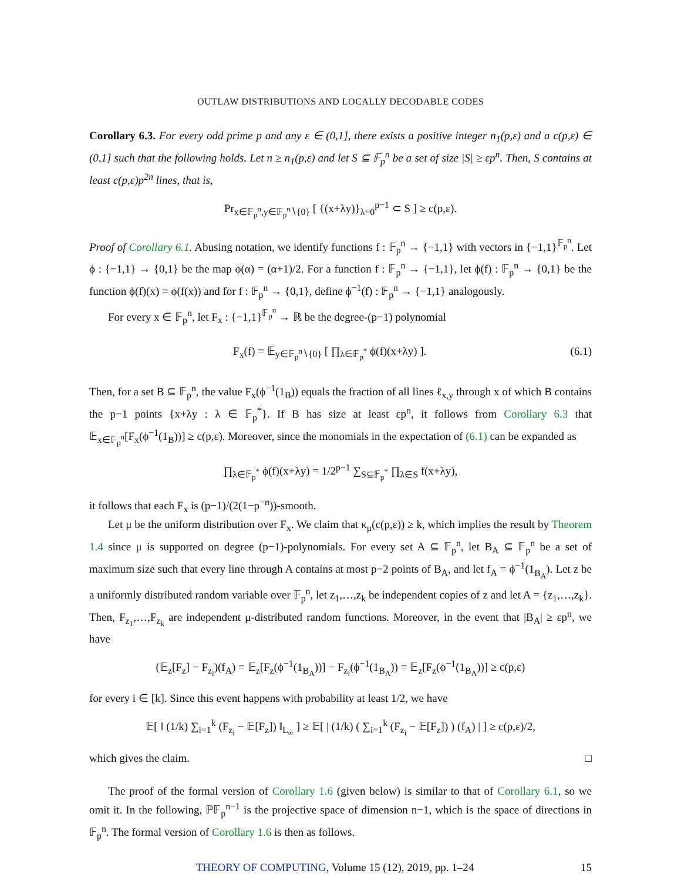OUTLAW DISTRIBUTIONS AND LOCALLY DECODABLE CODES
Corollary 6.3. For every odd prime p and any ε ∈ (0,1], there exists a positive integer n<sub>1</sub>(p,ε) and a c(p,ε) ∈ (0,1] such that the following holds. Let n ≥ n<sub>1</sub>(p,ε) and let S ⊆ 𝔽<sub>p</sub><sup>n</sup> be a set of size |S| ≥ εp<sup>n</sup>. Then, S contains at least c(p,ε)p<sup>2n</sup> lines, that is,
Pr<sub>x∈𝔽<sub>p</sub><sup>n</sup>,y∈𝔽<sub>p</sub><sup>n</sup>∖{0}</sub> [ {(x+λy)}<sub>λ=0</sub><sup>p−1</sup> ⊂ S ] ≥ c(p,ε).
Proof of Corollary 6.1. Abusing notation, we identify functions f : 𝔽<sub>p</sub><sup>n</sup> → {−1,1} with vectors in {−1,1}<sup>𝔽<sub>p</sub><sup>n</sup></sup>. Let ϕ : {−1,1} → {0,1} be the map ϕ(α) = (α+1)/2. For a function f : 𝔽<sub>p</sub><sup>n</sup> → {−1,1}, let ϕ(f) : 𝔽<sub>p</sub><sup>n</sup> → {0,1} be the function ϕ(f)(x) = ϕ(f(x)) and for f : 𝔽<sub>p</sub><sup>n</sup> → {0,1}, define ϕ<sup>−1</sup>(f) : 𝔽<sub>p</sub><sup>n</sup> → {−1,1} analogously.
For every x ∈ 𝔽<sub>p</sub><sup>n</sup>, let F<sub>x</sub> : {−1,1}<sup>𝔽<sub>p</sub><sup>n</sup></sup> → ℝ be the degree-(p−1) polynomial
F<sub>x</sub>(f) = 𝔼<sub>y∈𝔽<sub>p</sub><sup>n</sup>∖{0}</sub> [ ∏<sub>λ∈𝔽<sub>p</sub><sup>*</sup></sub> ϕ(f)(x+λy) ]. (6.1)
Then, for a set B ⊆ 𝔽<sub>p</sub><sup>n</sup>, the value F<sub>x</sub>(ϕ<sup>−1</sup>(1<sub>B</sub>)) equals the fraction of all lines ℓ<sub>x,y</sub> through x of which B contains the p−1 points {x+λy : λ ∈ 𝔽<sub>p</sub><sup>*</sup>}. If B has size at least εp<sup>n</sup>, it follows from Corollary 6.3 that 𝔼<sub>x∈𝔽<sub>p</sub><sup>n</sup></sub>[F<sub>x</sub>(ϕ<sup>−1</sup>(1<sub>B</sub>))] ≥ c(p,ε). Moreover, since the monomials in the expectation of (6.1) can be expanded as
∏<sub>λ∈𝔽<sub>p</sub><sup>*</sup></sub> ϕ(f)(x+λy) = 1/2<sup>p−1</sup> ∑<sub>S⊆𝔽<sub>p</sub><sup>*</sup></sub> ∏<sub>λ∈S</sub> f(x+λy),
it follows that each F<sub>x</sub> is (p−1)/(2(1−p<sup>−n</sup>))-smooth.
Let μ be the uniform distribution over F<sub>x</sub>. We claim that κ<sub>μ</sub>(c(p,ε)) ≥ k, which implies the result by Theorem 1.4 since μ is supported on degree (p−1)-polynomials. For every set A ⊆ 𝔽<sub>p</sub><sup>n</sup>, let B<sub>A</sub> ⊆ 𝔽<sub>p</sub><sup>n</sup> be a set of maximum size such that every line through A contains at most p−2 points of B<sub>A</sub>, and let f<sub>A</sub> = ϕ<sup>−1</sup>(1<sub>B<sub>A</sub></sub>). Let z be a uniformly distributed random variable over 𝔽<sub>p</sub><sup>n</sup>, let z<sub>1</sub>,…,z<sub>k</sub> be independent copies of z and let A = {z<sub>1</sub>,…,z<sub>k</sub>}. Then, F<sub>z<sub>1</sub></sub>,…,F<sub>z<sub>k</sub></sub> are independent μ-distributed random functions. Moreover, in the event that |B<sub>A</sub>| ≥ εp<sup>n</sup>, we have
(𝔼<sub>z</sub>[F<sub>z</sub>] − F<sub>z<sub>i</sub></sub>)(f<sub>A</sub>) = 𝔼<sub>z</sub>[F<sub>z</sub>(ϕ<sup>−1</sup>(1<sub>B<sub>A</sub></sub>))] − F<sub>z<sub>i</sub></sub>(ϕ<sup>−1</sup>(1<sub>B<sub>A</sub></sub>)) = 𝔼<sub>z</sub>[F<sub>z</sub>(ϕ<sup>−1</sup>(1<sub>B<sub>A</sub></sub>))] ≥ c(p,ε)
for every i ∈ [k]. Since this event happens with probability at least 1/2, we have
𝔼[ ‖ (1/k) ∑<sub>i=1</sub><sup>k</sup> (F<sub>z<sub>i</sub></sub> − 𝔼[F<sub>z</sub>]) ‖<sub>L<sub>∞</sub></sub> ] ≥ 𝔼[ | (1/k) ( ∑<sub>i=1</sub><sup>k</sup> (F<sub>z<sub>i</sub></sub> − 𝔼[F<sub>z</sub>]) ) (f<sub>A</sub>) | ] ≥ c(p,ε)/2,
which gives the claim. □
The proof of the formal version of Corollary 1.6 (given below) is similar to that of Corollary 6.1, so we omit it. In the following, ℙ𝔽<sub>p</sub><sup>n−1</sup> is the projective space of dimension n−1, which is the space of directions in 𝔽<sub>p</sub><sup>n</sup>. The formal version of Corollary 1.6 is then as follows.
THEORY OF COMPUTING, Volume 15 (12), 2019, pp. 1–24 15